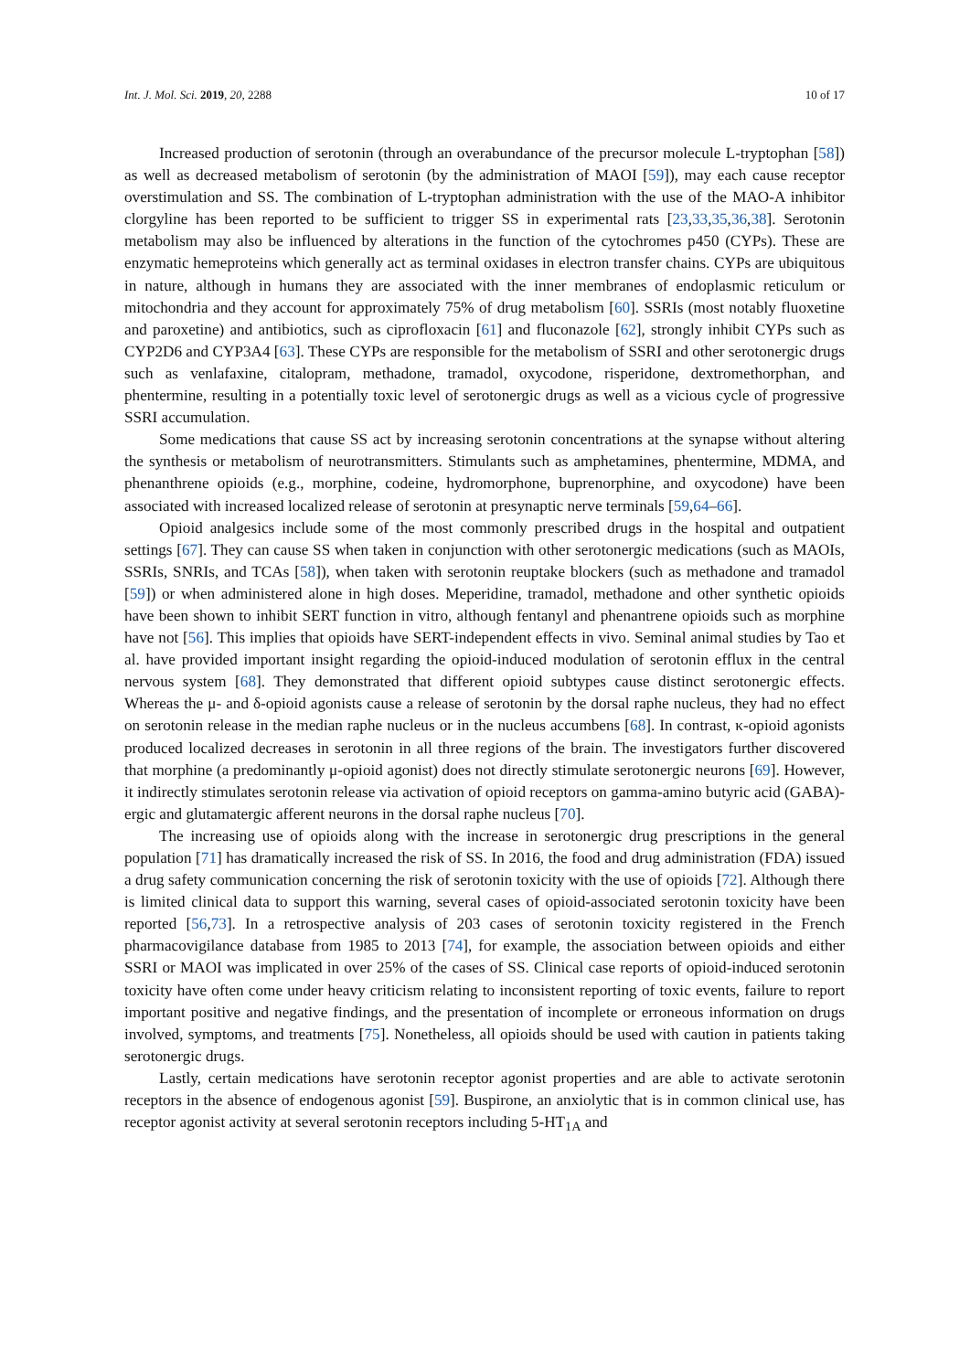Int. J. Mol. Sci. 2019, 20, 2288 10 of 17
Increased production of serotonin (through an overabundance of the precursor molecule L-tryptophan [58]) as well as decreased metabolism of serotonin (by the administration of MAOI [59]), may each cause receptor overstimulation and SS. The combination of L-tryptophan administration with the use of the MAO-A inhibitor clorgyline has been reported to be sufficient to trigger SS in experimental rats [23,33,35,36,38]. Serotonin metabolism may also be influenced by alterations in the function of the cytochromes p450 (CYPs). These are enzymatic hemeproteins which generally act as terminal oxidases in electron transfer chains. CYPs are ubiquitous in nature, although in humans they are associated with the inner membranes of endoplasmic reticulum or mitochondria and they account for approximately 75% of drug metabolism [60]. SSRIs (most notably fluoxetine and paroxetine) and antibiotics, such as ciprofloxacin [61] and fluconazole [62], strongly inhibit CYPs such as CYP2D6 and CYP3A4 [63]. These CYPs are responsible for the metabolism of SSRI and other serotonergic drugs such as venlafaxine, citalopram, methadone, tramadol, oxycodone, risperidone, dextromethorphan, and phentermine, resulting in a potentially toxic level of serotonergic drugs as well as a vicious cycle of progressive SSRI accumulation.
Some medications that cause SS act by increasing serotonin concentrations at the synapse without altering the synthesis or metabolism of neurotransmitters. Stimulants such as amphetamines, phentermine, MDMA, and phenanthrene opioids (e.g., morphine, codeine, hydromorphone, buprenorphine, and oxycodone) have been associated with increased localized release of serotonin at presynaptic nerve terminals [59,64–66].
Opioid analgesics include some of the most commonly prescribed drugs in the hospital and outpatient settings [67]. They can cause SS when taken in conjunction with other serotonergic medications (such as MAOIs, SSRIs, SNRIs, and TCAs [58]), when taken with serotonin reuptake blockers (such as methadone and tramadol [59]) or when administered alone in high doses. Meperidine, tramadol, methadone and other synthetic opioids have been shown to inhibit SERT function in vitro, although fentanyl and phenantrene opioids such as morphine have not [56]. This implies that opioids have SERT-independent effects in vivo. Seminal animal studies by Tao et al. have provided important insight regarding the opioid-induced modulation of serotonin efflux in the central nervous system [68]. They demonstrated that different opioid subtypes cause distinct serotonergic effects. Whereas the μ- and δ-opioid agonists cause a release of serotonin by the dorsal raphe nucleus, they had no effect on serotonin release in the median raphe nucleus or in the nucleus accumbens [68]. In contrast, κ-opioid agonists produced localized decreases in serotonin in all three regions of the brain. The investigators further discovered that morphine (a predominantly μ-opioid agonist) does not directly stimulate serotonergic neurons [69]. However, it indirectly stimulates serotonin release via activation of opioid receptors on gamma-amino butyric acid (GABA)-ergic and glutamatergic afferent neurons in the dorsal raphe nucleus [70].
The increasing use of opioids along with the increase in serotonergic drug prescriptions in the general population [71] has dramatically increased the risk of SS. In 2016, the food and drug administration (FDA) issued a drug safety communication concerning the risk of serotonin toxicity with the use of opioids [72]. Although there is limited clinical data to support this warning, several cases of opioid-associated serotonin toxicity have been reported [56,73]. In a retrospective analysis of 203 cases of serotonin toxicity registered in the French pharmacovigilance database from 1985 to 2013 [74], for example, the association between opioids and either SSRI or MAOI was implicated in over 25% of the cases of SS. Clinical case reports of opioid-induced serotonin toxicity have often come under heavy criticism relating to inconsistent reporting of toxic events, failure to report important positive and negative findings, and the presentation of incomplete or erroneous information on drugs involved, symptoms, and treatments [75]. Nonetheless, all opioids should be used with caution in patients taking serotonergic drugs.
Lastly, certain medications have serotonin receptor agonist properties and are able to activate serotonin receptors in the absence of endogenous agonist [59]. Buspirone, an anxiolytic that is in common clinical use, has receptor agonist activity at several serotonin receptors including 5-HT<sub>1A</sub> and